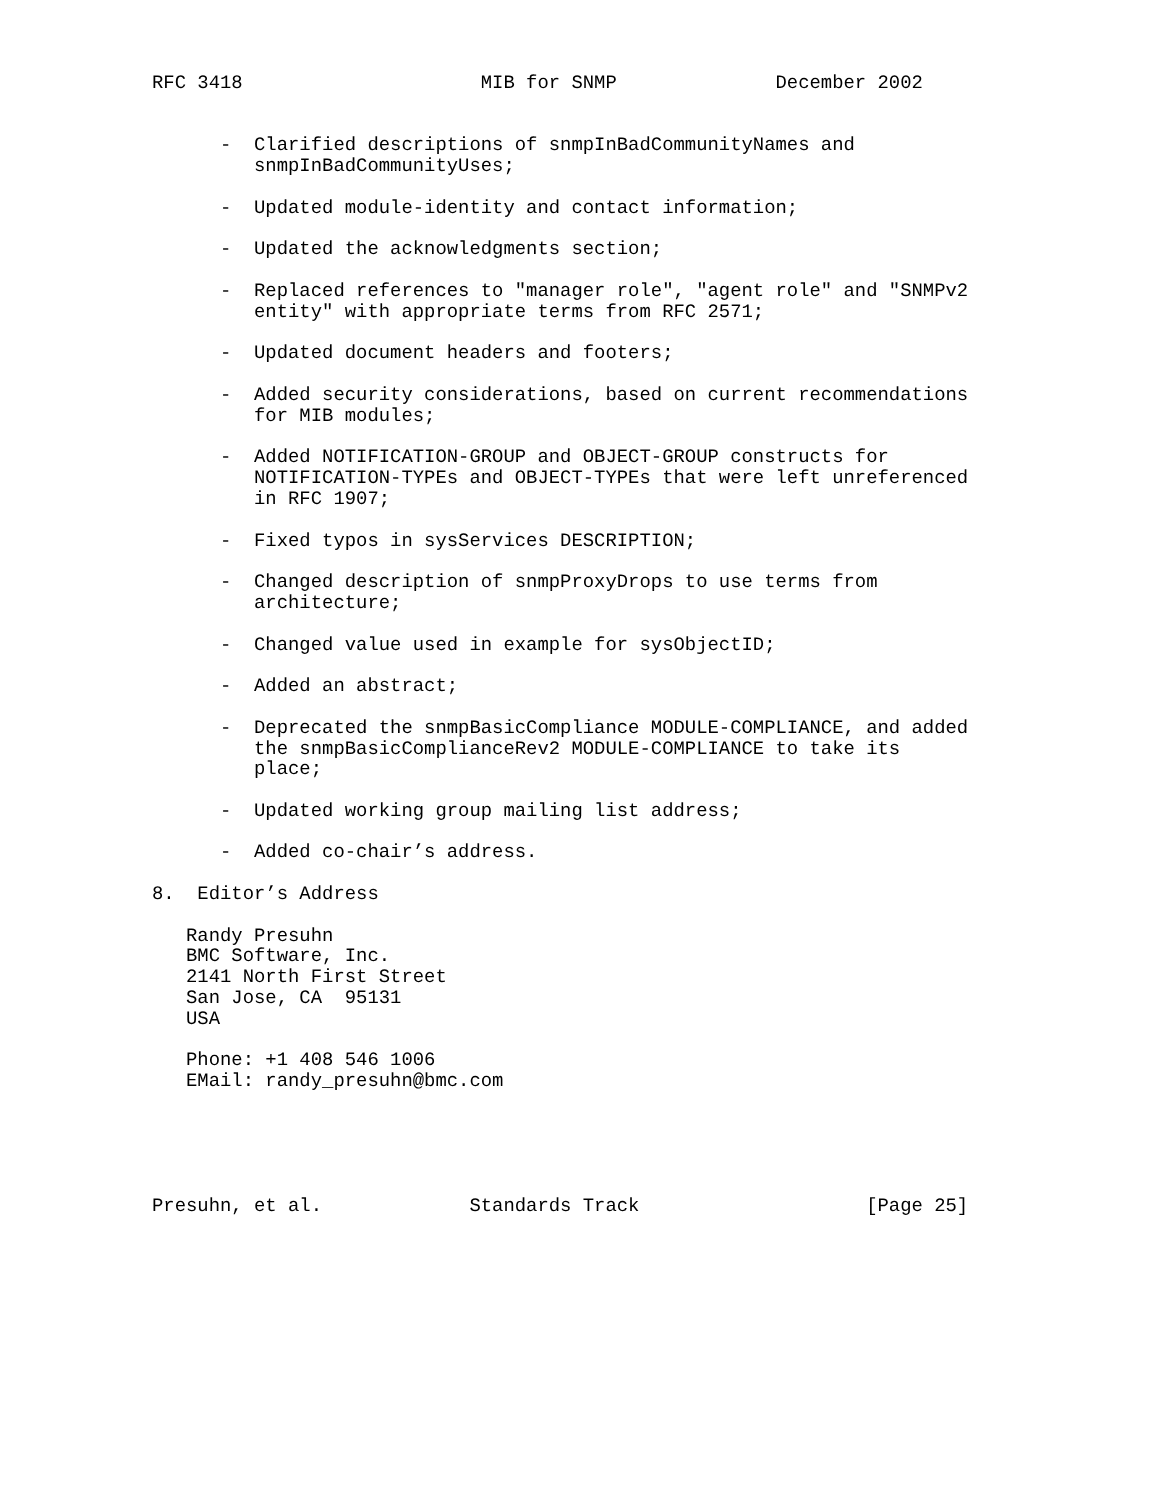RFC 3418                     MIB for SNMP              December 2002


      -  Clarified descriptions of snmpInBadCommunityNames and
         snmpInBadCommunityUses;

      -  Updated module-identity and contact information;

      -  Updated the acknowledgments section;

      -  Replaced references to "manager role", "agent role" and "SNMPv2
         entity" with appropriate terms from RFC 2571;

      -  Updated document headers and footers;

      -  Added security considerations, based on current recommendations
         for MIB modules;

      -  Added NOTIFICATION-GROUP and OBJECT-GROUP constructs for
         NOTIFICATION-TYPEs and OBJECT-TYPEs that were left unreferenced
         in RFC 1907;

      -  Fixed typos in sysServices DESCRIPTION;

      -  Changed description of snmpProxyDrops to use terms from
         architecture;

      -  Changed value used in example for sysObjectID;

      -  Added an abstract;

      -  Deprecated the snmpBasicCompliance MODULE-COMPLIANCE, and added
         the snmpBasicComplianceRev2 MODULE-COMPLIANCE to take its
         place;

      -  Updated working group mailing list address;

      -  Added co-chair’s address.

8.  Editor’s Address

   Randy Presuhn
   BMC Software, Inc.
   2141 North First Street
   San Jose, CA  95131
   USA

   Phone: +1 408 546 1006
   EMail: randy_presuhn@bmc.com





Presuhn, et al.             Standards Track                    [Page 25]